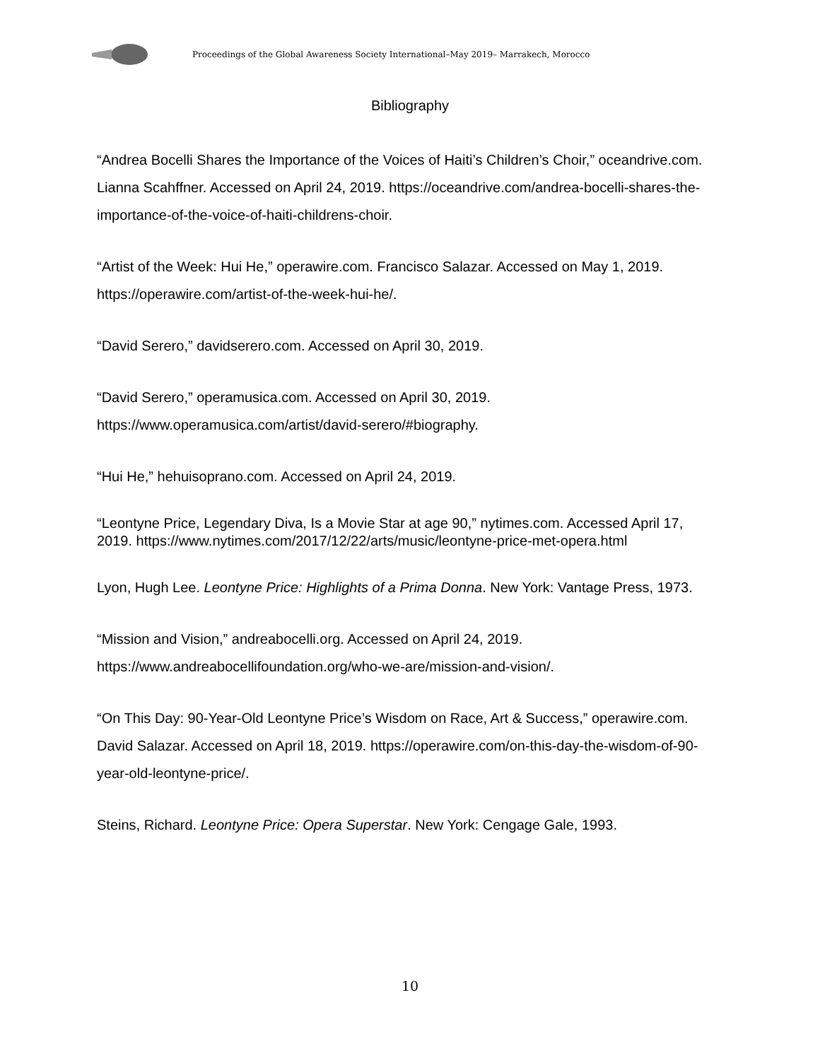Proceedings of the Global Awareness Society International–May 2019– Marrakech, Morocco
Bibliography
“Andrea Bocelli Shares the Importance of the Voices of Haiti’s Children’s Choir,” oceandrive.com. Lianna Scahffner. Accessed on April 24, 2019. https://oceandrive.com/andrea-bocelli-shares-the-importance-of-the-voice-of-haiti-childrens-choir.
“Artist of the Week: Hui He,” operawire.com. Francisco Salazar. Accessed on May 1, 2019. https://operawire.com/artist-of-the-week-hui-he/.
“David Serero,” davidserero.com. Accessed on April 30, 2019.
“David Serero,” operamusica.com. Accessed on April 30, 2019. https://www.operamusica.com/artist/david-serero/#biography.
“Hui He,” hehuisoprano.com. Accessed on April 24, 2019.
“Leontyne Price, Legendary Diva, Is a Movie Star at age 90,” nytimes.com. Accessed April 17, 2019. https://www.nytimes.com/2017/12/22/arts/music/leontyne-price-met-opera.html
Lyon, Hugh Lee. Leontyne Price: Highlights of a Prima Donna. New York: Vantage Press, 1973.
“Mission and Vision,” andreabocelli.org. Accessed on April 24, 2019. https://www.andreabocellifoundation.org/who-we-are/mission-and-vision/.
“On This Day: 90-Year-Old Leontyne Price’s Wisdom on Race, Art & Success,” operawire.com. David Salazar. Accessed on April 18, 2019. https://operawire.com/on-this-day-the-wisdom-of-90-year-old-leontyne-price/.
Steins, Richard. Leontyne Price: Opera Superstar. New York: Cengage Gale, 1993.
10